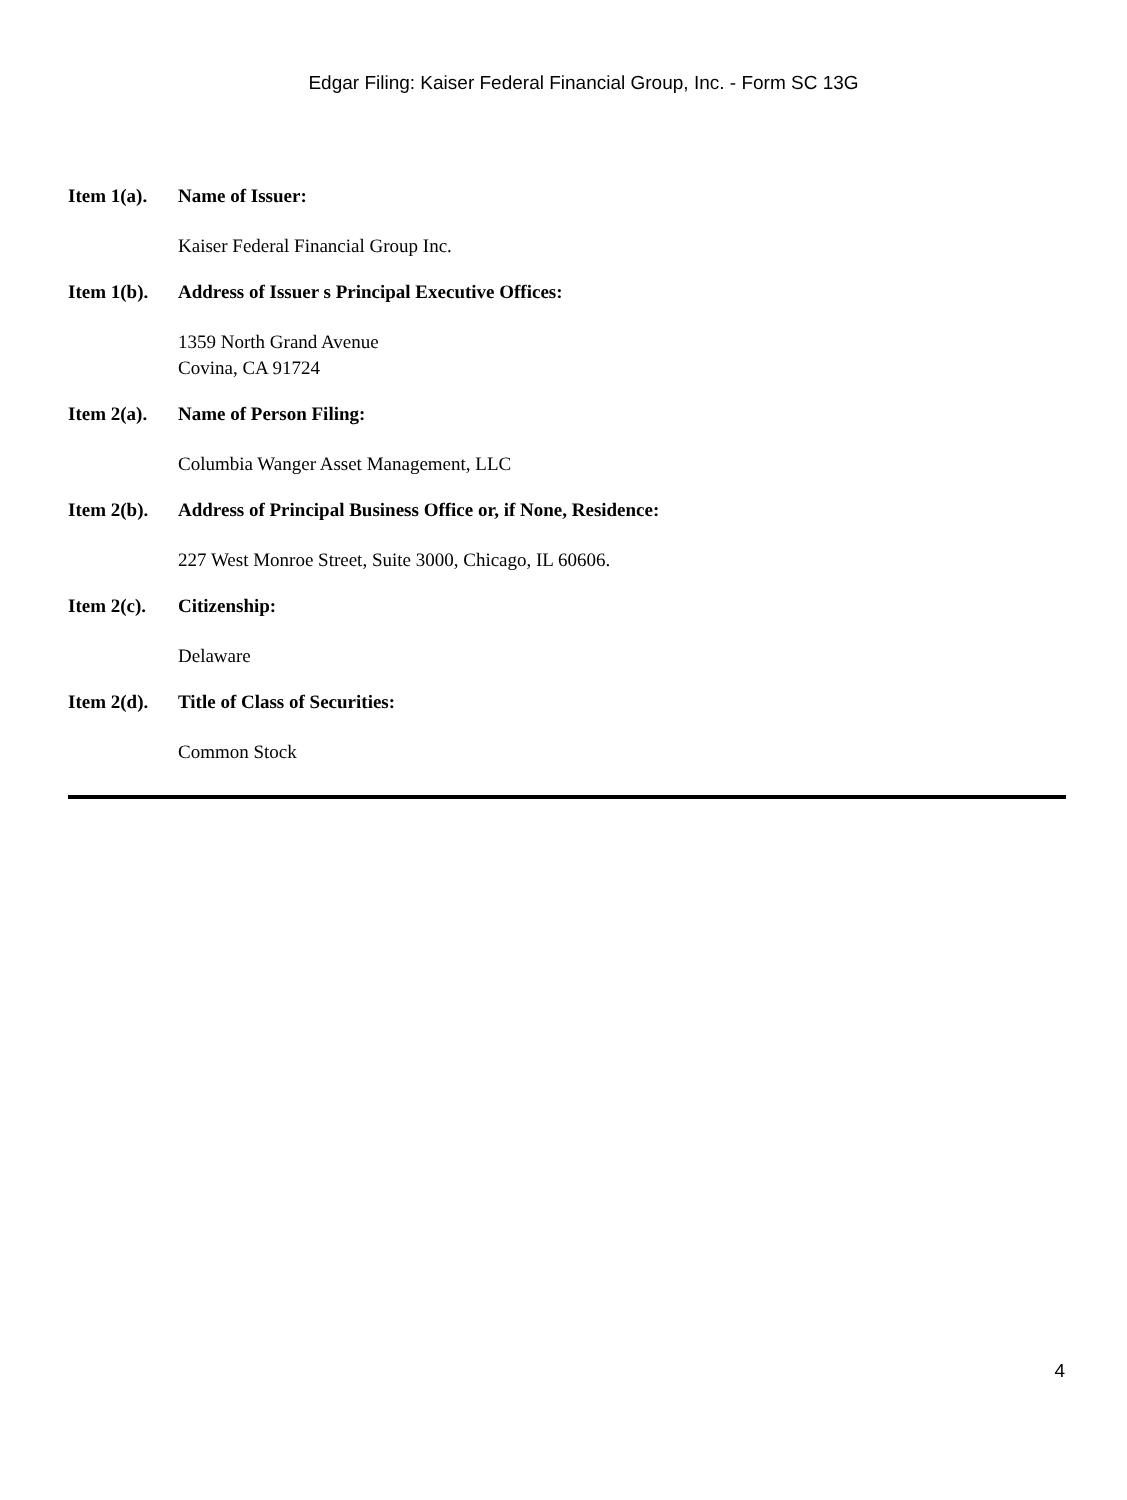Edgar Filing: Kaiser Federal Financial Group, Inc. - Form SC 13G
Item 1(a). Name of Issuer:
Kaiser Federal Financial Group Inc.
Item 1(b). Address of Issuer s Principal Executive Offices:
1359 North Grand Avenue
Covina, CA 91724
Item 2(a). Name of Person Filing:
Columbia Wanger Asset Management, LLC
Item 2(b). Address of Principal Business Office or, if None, Residence:
227 West Monroe Street, Suite 3000, Chicago, IL 60606.
Item 2(c). Citizenship:
Delaware
Item 2(d). Title of Class of Securities:
Common Stock
4